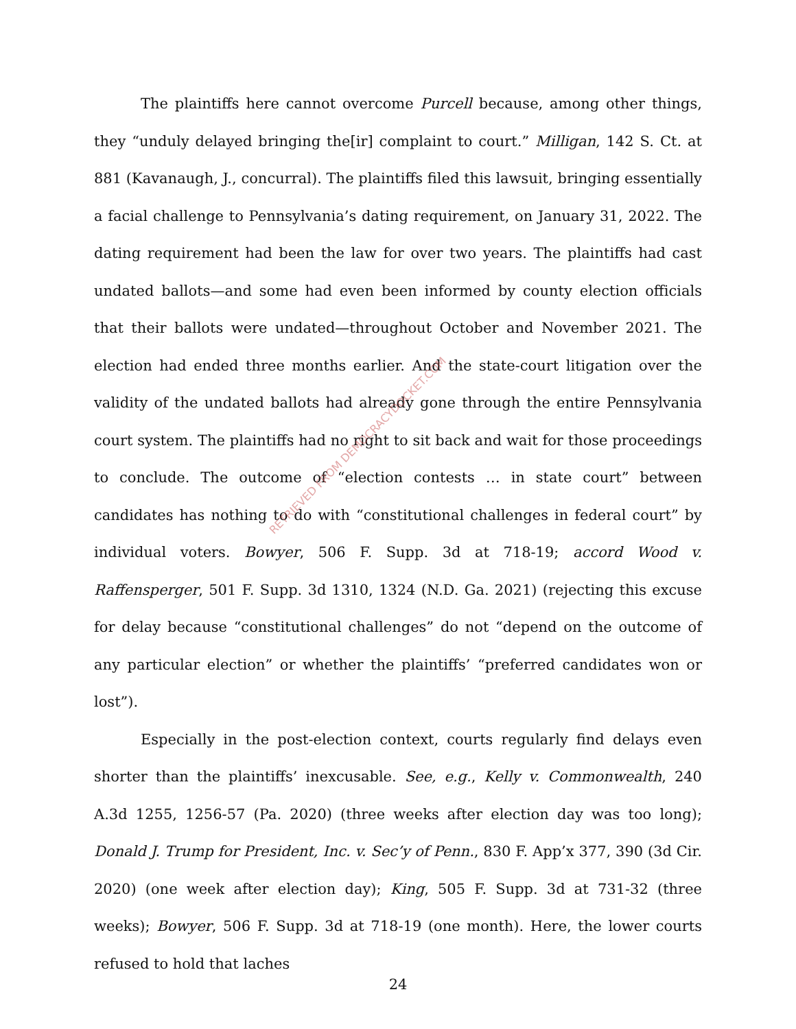The plaintiffs here cannot overcome Purcell because, among other things, they “unduly delayed bringing the[ir] complaint to court.” Milligan, 142 S. Ct. at 881 (Kavanaugh, J., concurral). The plaintiffs filed this lawsuit, bringing essentially a facial challenge to Pennsylvania’s dating requirement, on January 31, 2022. The dating requirement had been the law for over two years. The plaintiffs had cast undated ballots—and some had even been informed by county election officials that their ballots were undated—throughout October and November 2021. The election had ended three months earlier. And the state-court litigation over the validity of the undated ballots had already gone through the entire Pennsylvania court system. The plaintiffs had no right to sit back and wait for those proceedings to conclude. The outcome of “election contests … in state court” between candidates has nothing to do with “constitutional challenges in federal court” by individual voters. Bowyer, 506 F. Supp. 3d at 718-19; accord Wood v. Raffensperger, 501 F. Supp. 3d 1310, 1324 (N.D. Ga. 2021) (rejecting this excuse for delay because “constitutional challenges” do not “depend on the outcome of any particular election” or whether the plaintiffs’ “preferred candidates won or lost”).
Especially in the post-election context, courts regularly find delays even shorter than the plaintiffs’ inexcusable. See, e.g., Kelly v. Commonwealth, 240 A.3d 1255, 1256-57 (Pa. 2020) (three weeks after election day was too long); Donald J. Trump for President, Inc. v. Sec’y of Penn., 830 F. App’x 377, 390 (3d Cir. 2020) (one week after election day); King, 505 F. Supp. 3d at 731-32 (three weeks); Bowyer, 506 F. Supp. 3d at 718-19 (one month). Here, the lower courts refused to hold that laches
RETRIEVED FROM DEMOCRACYDOCKET.COM
24